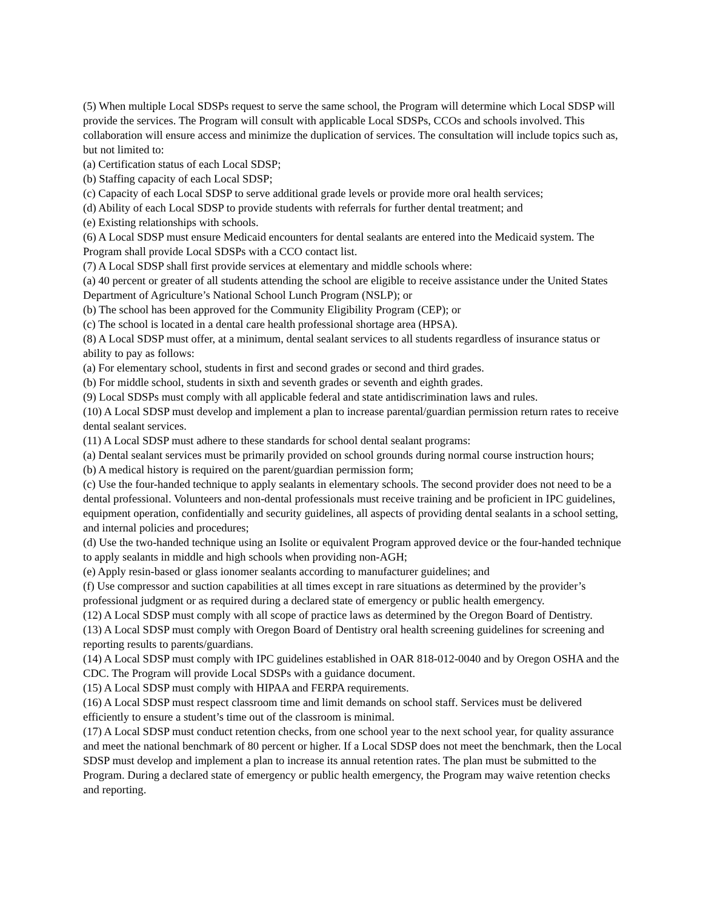(5) When multiple Local SDSPs request to serve the same school, the Program will determine which Local SDSP will provide the services. The Program will consult with applicable Local SDSPs, CCOs and schools involved. This collaboration will ensure access and minimize the duplication of services. The consultation will include topics such as, but not limited to:
(a) Certification status of each Local SDSP;
(b) Staffing capacity of each Local SDSP;
(c) Capacity of each Local SDSP to serve additional grade levels or provide more oral health services;
(d) Ability of each Local SDSP to provide students with referrals for further dental treatment; and
(e) Existing relationships with schools.
(6) A Local SDSP must ensure Medicaid encounters for dental sealants are entered into the Medicaid system. The Program shall provide Local SDSPs with a CCO contact list.
(7) A Local SDSP shall first provide services at elementary and middle schools where:
(a) 40 percent or greater of all students attending the school are eligible to receive assistance under the United States Department of Agriculture’s National School Lunch Program (NSLP); or
(b) The school has been approved for the Community Eligibility Program (CEP); or
(c) The school is located in a dental care health professional shortage area (HPSA).
(8) A Local SDSP must offer, at a minimum, dental sealant services to all students regardless of insurance status or ability to pay as follows:
(a) For elementary school, students in first and second grades or second and third grades.
(b) For middle school, students in sixth and seventh grades or seventh and eighth grades.
(9) Local SDSPs must comply with all applicable federal and state antidiscrimination laws and rules.
(10) A Local SDSP must develop and implement a plan to increase parental/guardian permission return rates to receive dental sealant services.
(11) A Local SDSP must adhere to these standards for school dental sealant programs:
(a) Dental sealant services must be primarily provided on school grounds during normal course instruction hours;
(b) A medical history is required on the parent/guardian permission form;
(c) Use the four-handed technique to apply sealants in elementary schools. The second provider does not need to be a dental professional. Volunteers and non-dental professionals must receive training and be proficient in IPC guidelines, equipment operation, confidentially and security guidelines, all aspects of providing dental sealants in a school setting, and internal policies and procedures;
(d) Use the two-handed technique using an Isolite or equivalent Program approved device or the four-handed technique to apply sealants in middle and high schools when providing non-AGH;
(e) Apply resin-based or glass ionomer sealants according to manufacturer guidelines; and
(f) Use compressor and suction capabilities at all times except in rare situations as determined by the provider’s professional judgment or as required during a declared state of emergency or public health emergency.
(12) A Local SDSP must comply with all scope of practice laws as determined by the Oregon Board of Dentistry.
(13) A Local SDSP must comply with Oregon Board of Dentistry oral health screening guidelines for screening and reporting results to parents/guardians.
(14) A Local SDSP must comply with IPC guidelines established in OAR 818-012-0040 and by Oregon OSHA and the CDC. The Program will provide Local SDSPs with a guidance document.
(15) A Local SDSP must comply with HIPAA and FERPA requirements.
(16) A Local SDSP must respect classroom time and limit demands on school staff. Services must be delivered efficiently to ensure a student’s time out of the classroom is minimal.
(17) A Local SDSP must conduct retention checks, from one school year to the next school year, for quality assurance and meet the national benchmark of 80 percent or higher. If a Local SDSP does not meet the benchmark, then the Local SDSP must develop and implement a plan to increase its annual retention rates. The plan must be submitted to the Program. During a declared state of emergency or public health emergency, the Program may waive retention checks and reporting.